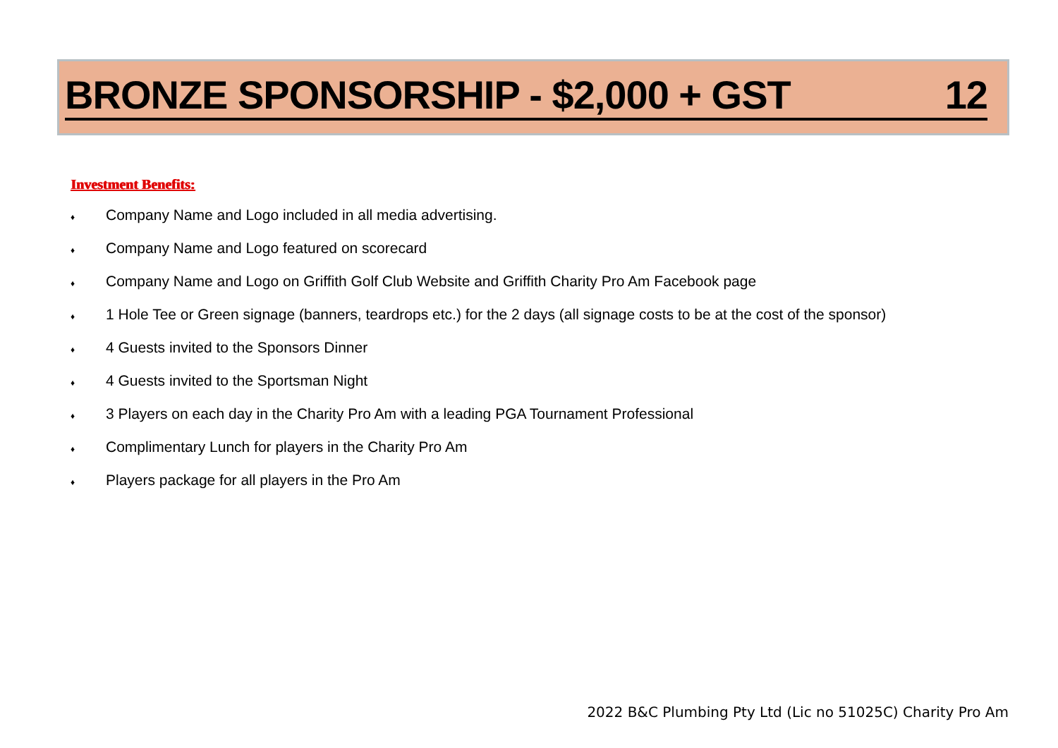BRONZE SPONSORSHIP - $2,000 + GST 12
Investment Benefits:
♦ Company Name and Logo included in all media advertising.
♦ Company Name and Logo featured on scorecard
♦ Company Name and Logo on Griffith Golf Club Website and Griffith Charity Pro Am Facebook page
♦ 1 Hole Tee or Green signage (banners, teardrops etc.) for the 2 days (all signage costs to be at the cost of the sponsor)
♦ 4 Guests invited to the Sponsors Dinner
♦ 4 Guests invited to the Sportsman Night
♦ 3 Players on each day in the Charity Pro Am with a leading PGA Tournament Professional
♦ Complimentary Lunch for players in the Charity Pro Am
♦ Players package for all players in the Pro Am
2022 B&C Plumbing Pty Ltd (Lic no 51025C) Charity Pro Am